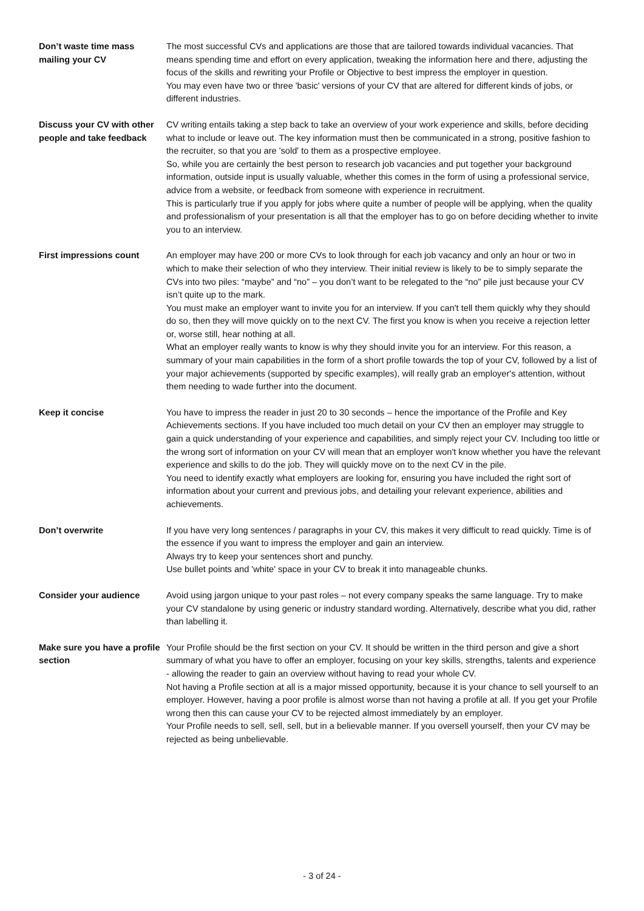Don’t waste time mass mailing your CV
The most successful CVs and applications are those that are tailored towards individual vacancies. That means spending time and effort on every application, tweaking the information here and there, adjusting the focus of the skills and rewriting your Profile or Objective to best impress the employer in question.
You may even have two or three 'basic' versions of your CV that are altered for different kinds of jobs, or different industries.
Discuss your CV with other people and take feedback
CV writing entails taking a step back to take an overview of your work experience and skills, before deciding what to include or leave out. The key information must then be communicated in a strong, positive fashion to the recruiter, so that you are 'sold' to them as a prospective employee.
So, while you are certainly the best person to research job vacancies and put together your background information, outside input is usually valuable, whether this comes in the form of using a professional service, advice from a website, or feedback from someone with experience in recruitment.
This is particularly true if you apply for jobs where quite a number of people will be applying, when the quality and professionalism of your presentation is all that the employer has to go on before deciding whether to invite you to an interview.
First impressions count An employer may have 200 or more CVs to look through for each job vacancy and only an hour or two in which to make their selection of who they interview. Their initial review is likely to be to simply separate the CVs into two piles: “maybe” and “no” – you don’t want to be relegated to the “no” pile just because your CV isn’t quite up to the mark.
You must make an employer want to invite you for an interview. If you can't tell them quickly why they should do so, then they will move quickly on to the next CV. The first you know is when you receive a rejection letter or, worse still, hear nothing at all.
What an employer really wants to know is why they should invite you for an interview. For this reason, a summary of your main capabilities in the form of a short profile towards the top of your CV, followed by a list of your major achievements (supported by specific examples), will really grab an employer's attention, without them needing to wade further into the document.
Keep it concise You have to impress the reader in just 20 to 30 seconds – hence the importance of the Profile and Key Achievements sections. If you have included too much detail on your CV then an employer may struggle to gain a quick understanding of your experience and capabilities, and simply reject your CV. Including too little or the wrong sort of information on your CV will mean that an employer won't know whether you have the relevant experience and skills to do the job. They will quickly move on to the next CV in the pile.
You need to identify exactly what employers are looking for, ensuring you have included the right sort of information about your current and previous jobs, and detailing your relevant experience, abilities and achievements.
Don’t overwrite If you have very long sentences / paragraphs in your CV, this makes it very difficult to read quickly. Time is of the essence if you want to impress the employer and gain an interview.
Always try to keep your sentences short and punchy.
Use bullet points and 'white' space in your CV to break it into manageable chunks.
Consider your audience Avoid using jargon unique to your past roles – not every company speaks the same language. Try to make your CV standalone by using generic or industry standard wording. Alternatively, describe what you did, rather than labelling it.
Make sure you have a profile section
Your Profile should be the first section on your CV. It should be written in the third person and give a short summary of what you have to offer an employer, focusing on your key skills, strengths, talents and experience - allowing the reader to gain an overview without having to read your whole CV.
Not having a Profile section at all is a major missed opportunity, because it is your chance to sell yourself to an employer. However, having a poor profile is almost worse than not having a profile at all. If you get your Profile wrong then this can cause your CV to be rejected almost immediately by an employer.
Your Profile needs to sell, sell, sell, but in a believable manner. If you oversell yourself, then your CV may be rejected as being unbelievable.
- 3 of 24 -